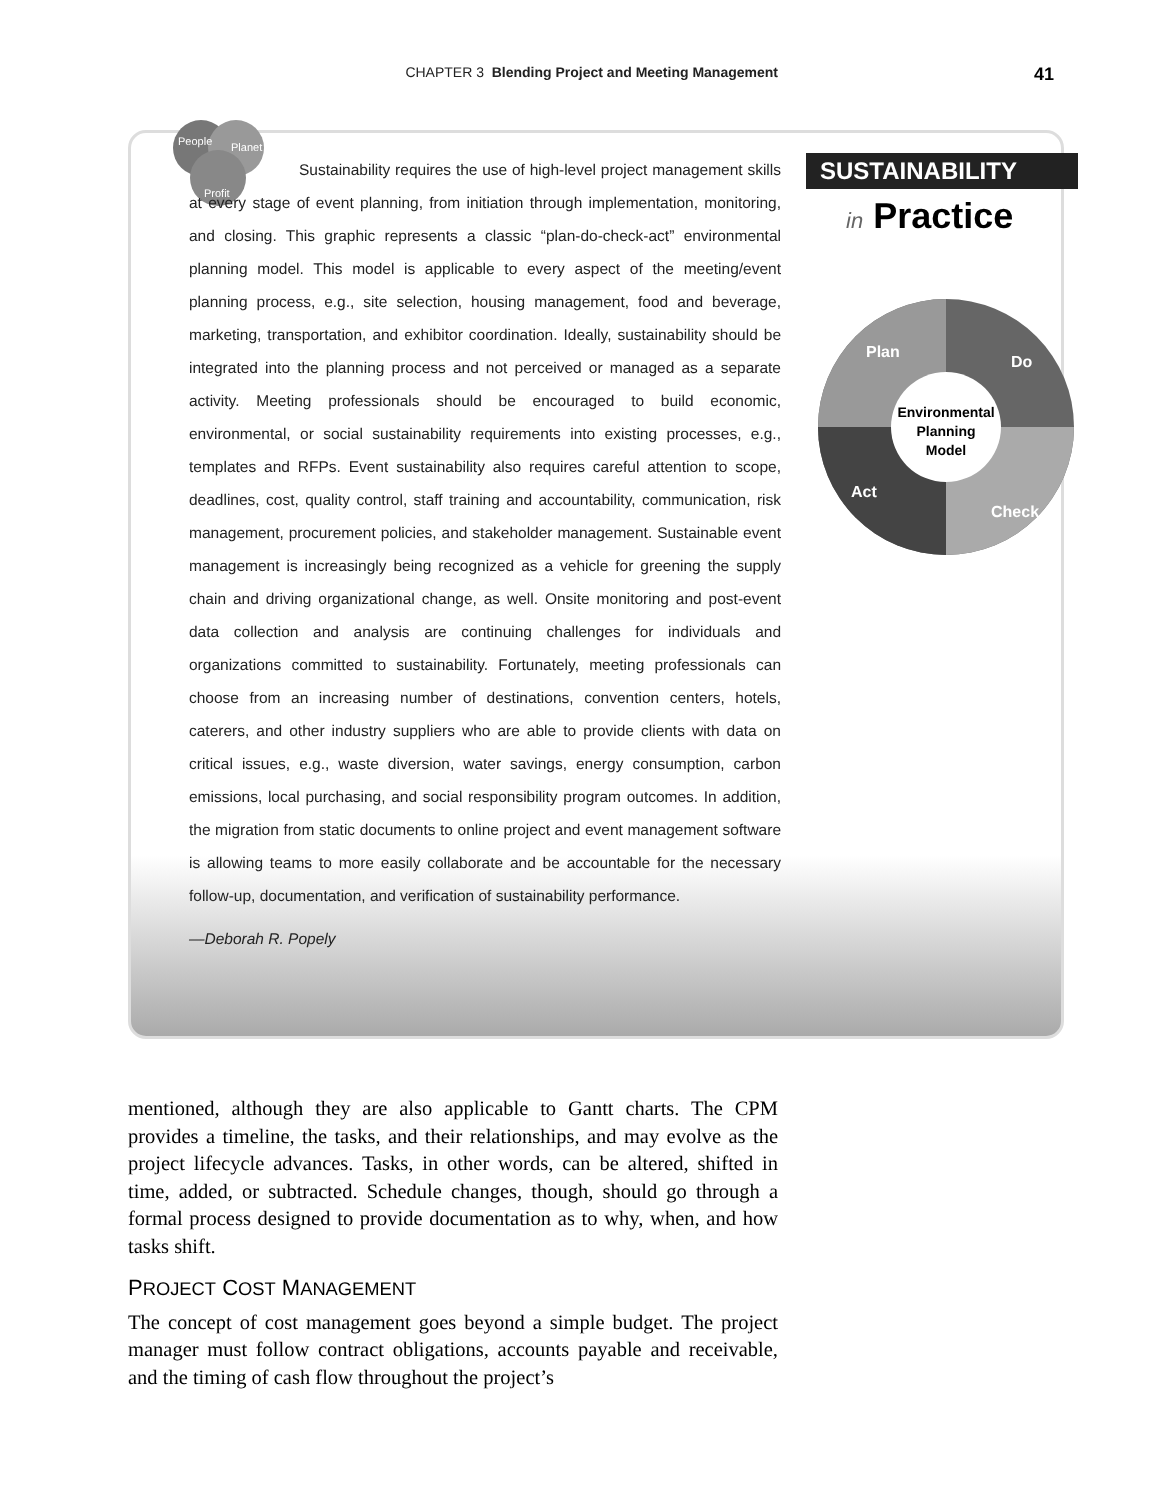CHAPTER 3 Blending Project and Meeting Management 41
People
Planet
Profit
Sustainability requires the use of high-level project management skills at every stage of event planning, from initiation through implementation, monitoring, and closing. This graphic represents a classic “plan-do-check-act” environmental planning model. This model is applicable to every aspect of the meeting/event planning process, e.g., site selection, housing management, food and beverage, marketing, transportation, and exhibitor coordination. Ideally, sustainability should be integrated into the planning process and not perceived or managed as a separate activity. Meeting professionals should be encouraged to build economic, environmental, or social sustainability requirements into existing processes, e.g., templates and RFPs. Event sustainability also requires careful attention to scope, deadlines, cost, quality control, staff training and accountability, communication, risk management, procurement policies, and stakeholder management. Sustainable event management is increasingly being recognized as a vehicle for greening the supply chain and driving organizational change, as well. Onsite monitoring and post-event data collection and analysis are continuing challenges for individuals and organizations committed to sustainability. Fortunately, meeting professionals can choose from an increasing number of destinations, convention centers, hotels, caterers, and other industry suppliers who are able to provide clients with data on critical issues, e.g., waste diversion, water savings, energy consumption, carbon emissions, local purchasing, and social responsibility program outcomes. In addition, the migration from static documents to online project and event management software is allowing teams to more easily collaborate and be accountable for the necessary follow-up, documentation, and verification of sustainability performance.
—Deborah R. Popely
SUSTAINABILITY
in Practice
Environmental
Planning
Model
Plan
Do
Check
Act
mentioned, although they are also applicable to Gantt charts. The CPM provides a timeline, the tasks, and their relationships, and may evolve as the project lifecycle advances. Tasks, in other words, can be altered, shifted in time, added, or subtracted. Schedule changes, though, should go through a formal process designed to provide documentation as to why, when, and how tasks shift.
PROJECT COST MANAGEMENT
The concept of cost management goes beyond a simple budget. The project manager must follow contract obligations, accounts payable and receivable, and the timing of cash flow throughout the project’s